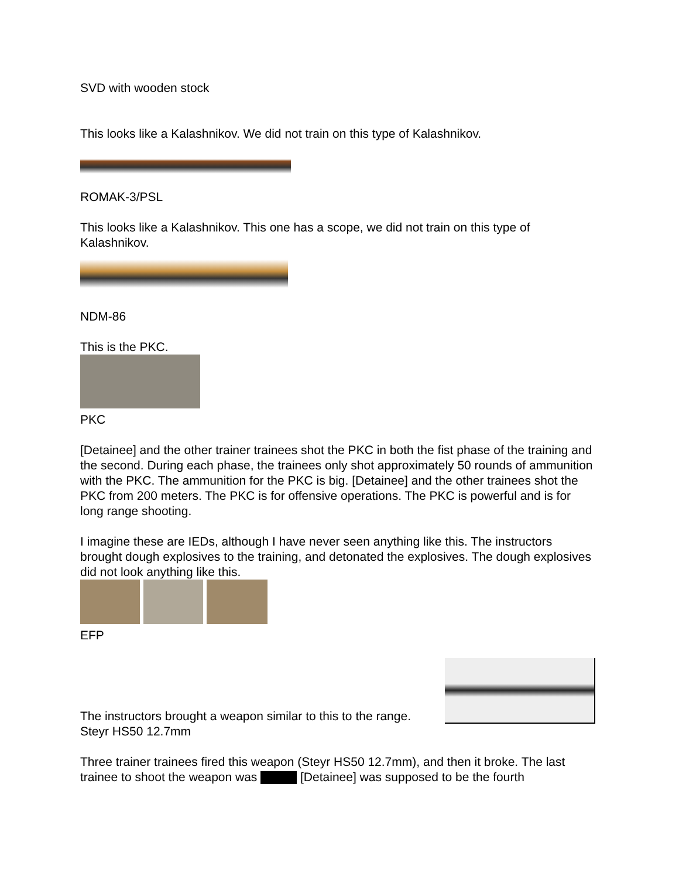SVD with wooden stock
This looks like a Kalashnikov. We did not train on this type of Kalashnikov.
ROMAK-3/PSL
This looks like a Kalashnikov. This one has a scope, we did not train on this type of Kalashnikov.
NDM-86
This is the PKC.
PKC
[Detainee] and the other trainer trainees shot the PKC in both the fist phase of the training and the second. During each phase, the trainees only shot approximately 50 rounds of ammunition with the PKC. The ammunition for the PKC is big. [Detainee] and the other trainees shot the PKC from 200 meters. The PKC is for offensive operations. The PKC is powerful and is for long range shooting.
I imagine these are IEDs, although I have never seen anything like this. The instructors brought dough explosives to the training, and detonated the explosives. The dough explosives did not look anything like this.
EFP
The instructors brought a weapon similar to this to the range.
Steyr HS50 12.7mm
Three trainer trainees fired this weapon (Steyr HS50 12.7mm), and then it broke. The last trainee to shoot the weapon was [Detainee] was supposed to be the fourth